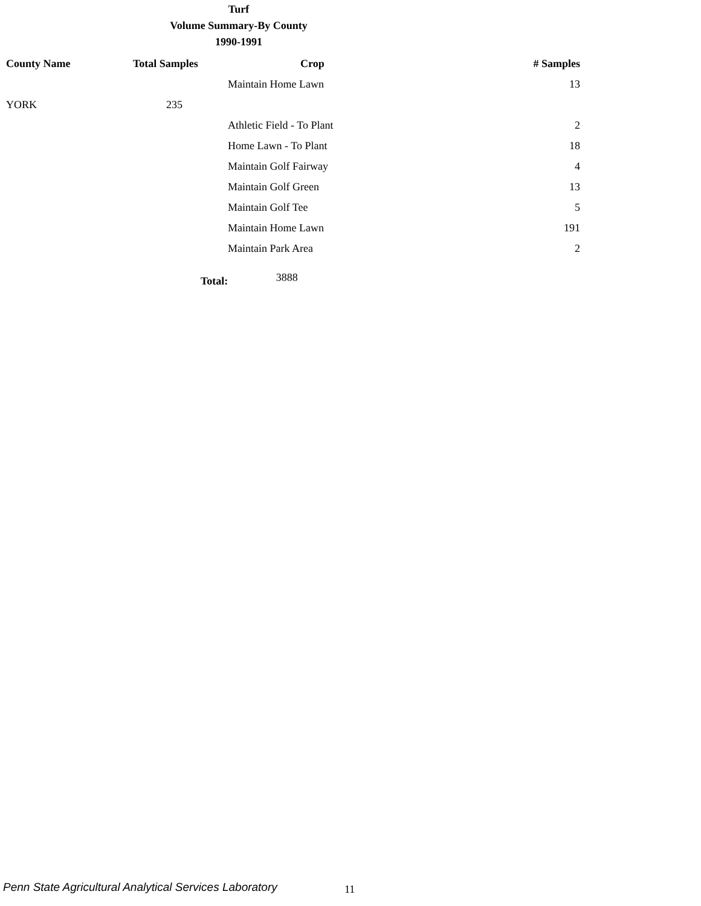Turf
Volume Summary-By County
1990-1991
| County Name | Total Samples | Crop | # Samples |
| --- | --- | --- | --- |
| | | Maintain Home Lawn | 13 |
| YORK | 235 | | |
| | | Athletic Field - To Plant | 2 |
| | | Home Lawn - To Plant | 18 |
| | | Maintain Golf Fairway | 4 |
| | | Maintain Golf Green | 13 |
| | | Maintain Golf Tee | 5 |
| | | Maintain Home Lawn | 191 |
| | | Maintain Park Area | 2 |
Total: 3888
Penn State Agricultural Analytical Services Laboratory
11